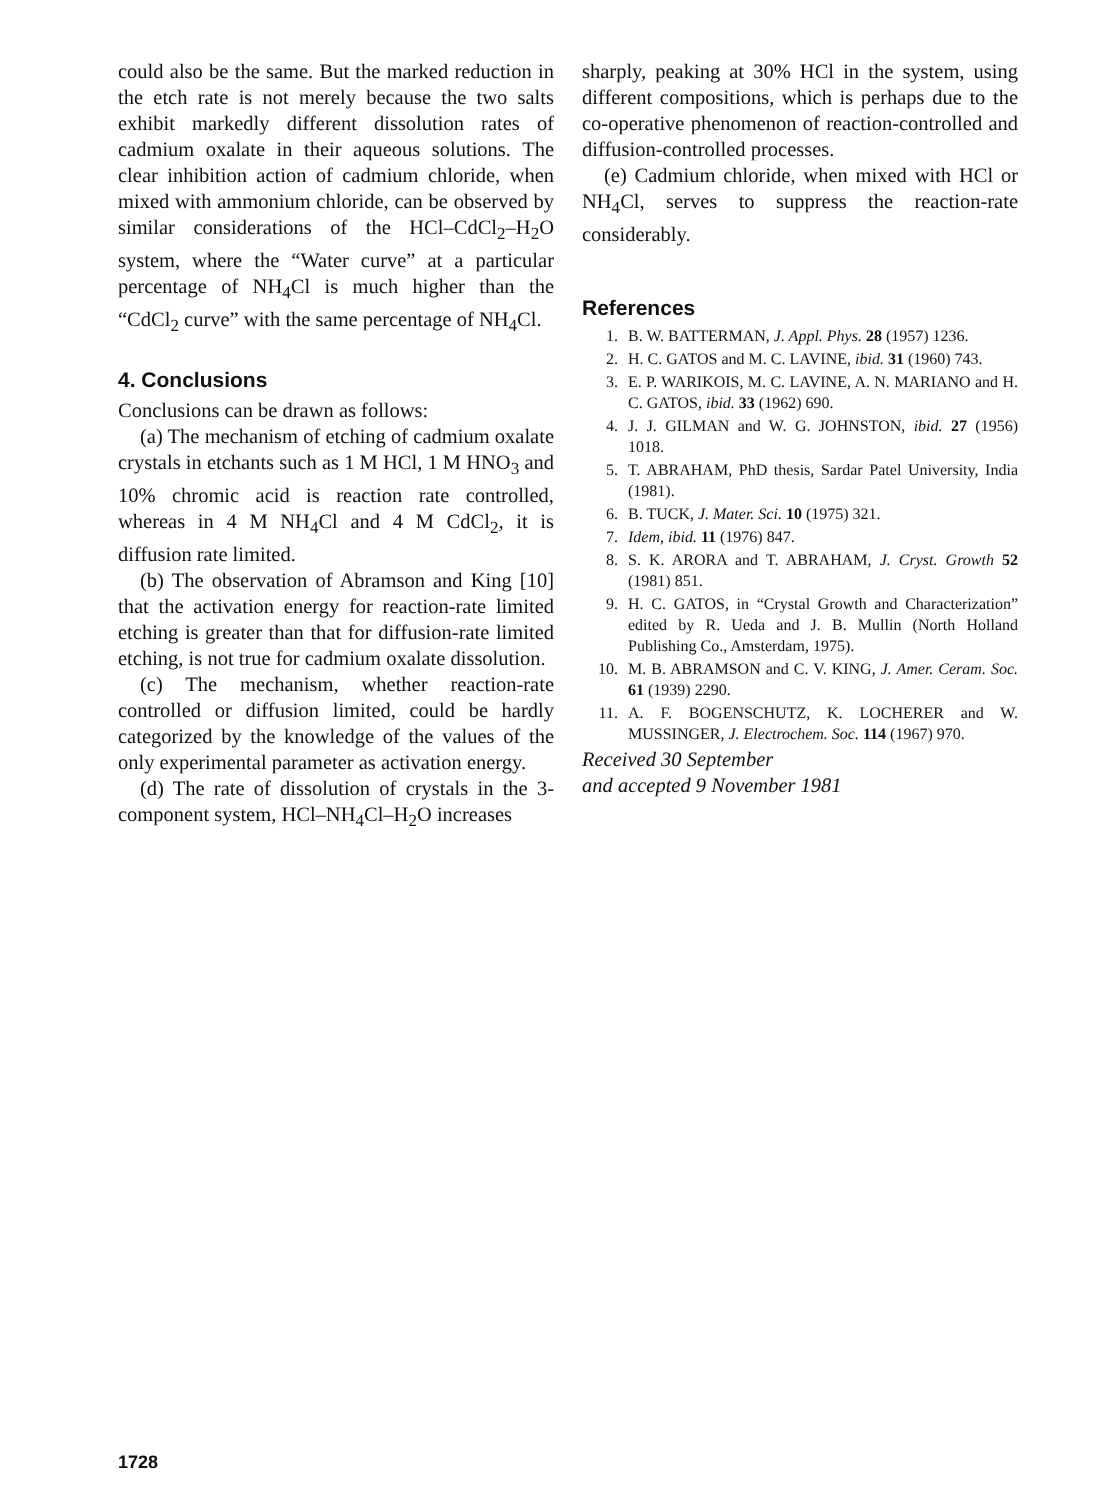could also be the same. But the marked reduction in the etch rate is not merely because the two salts exhibit markedly different dissolution rates of cadmium oxalate in their aqueous solutions. The clear inhibition action of cadmium chloride, when mixed with ammonium chloride, can be observed by similar considerations of the HCl–CdCl<sub>2</sub>–H<sub>2</sub>O system, where the “Water curve” at a particular percentage of NH<sub>4</sub>Cl is much higher than the “CdCl<sub>2</sub> curve” with the same percentage of NH<sub>4</sub>Cl.
4. Conclusions
Conclusions can be drawn as follows:
(a) The mechanism of etching of cadmium oxalate crystals in etchants such as 1 M HCl, 1 M HNO<sub>3</sub> and 10% chromic acid is reaction rate controlled, whereas in 4 M NH<sub>4</sub>Cl and 4 M CdCl<sub>2</sub>, it is diffusion rate limited.
(b) The observation of Abramson and King [10] that the activation energy for reaction-rate limited etching is greater than that for diffusion-rate limited etching, is not true for cadmium oxalate dissolution.
(c) The mechanism, whether reaction-rate controlled or diffusion limited, could be hardly categorized by the knowledge of the values of the only experimental parameter as activation energy.
(d) The rate of dissolution of crystals in the 3-component system, HCl–NH<sub>4</sub>Cl–H<sub>2</sub>O increases
sharply, peaking at 30% HCl in the system, using different compositions, which is perhaps due to the co-operative phenomenon of reaction-controlled and diffusion-controlled processes.
(e) Cadmium chloride, when mixed with HCl or NH<sub>4</sub>Cl, serves to suppress the reaction-rate considerably.
References
1. B. W. BATTERMAN, J. Appl. Phys. 28 (1957) 1236.
2. H. C. GATOS and M. C. LAVINE, ibid. 31 (1960) 743.
3. E. P. WARIKOIS, M. C. LAVINE, A. N. MARIANO and H. C. GATOS, ibid. 33 (1962) 690.
4. J. J. GILMAN and W. G. JOHNSTON, ibid. 27 (1956) 1018.
5. T. ABRAHAM, PhD thesis, Sardar Patel University, India (1981).
6. B. TUCK, J. Mater. Sci. 10 (1975) 321.
7. Idem, ibid. 11 (1976) 847.
8. S. K. ARORA and T. ABRAHAM, J. Cryst. Growth 52 (1981) 851.
9. H. C. GATOS, in “Crystal Growth and Characterization” edited by R. Ueda and J. B. Mullin (North Holland Publishing Co., Amsterdam, 1975).
10. M. B. ABRAMSON and C. V. KING, J. Amer. Ceram. Soc. 61 (1939) 2290.
11. A. F. BOGENSCHUTZ, K. LOCHERER and W. MUSSINGER, J. Electrochem. Soc. 114 (1967) 970.
Received 30 September
and accepted 9 November 1981
1728